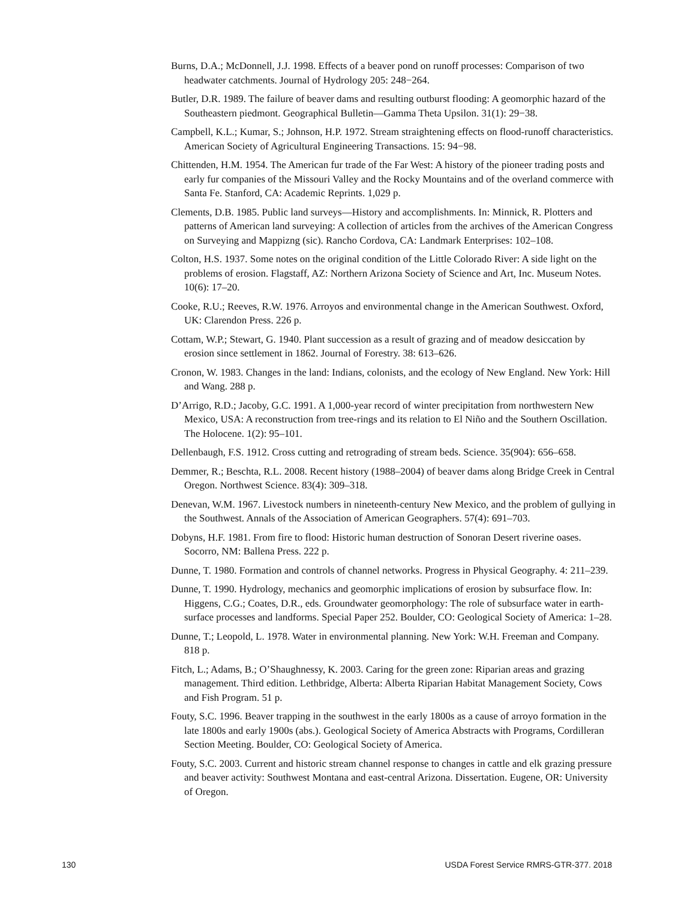Burns, D.A.; McDonnell, J.J. 1998. Effects of a beaver pond on runoff processes: Comparison of two headwater catchments. Journal of Hydrology 205: 248−264.
Butler, D.R. 1989. The failure of beaver dams and resulting outburst flooding: A geomorphic hazard of the Southeastern piedmont. Geographical Bulletin—Gamma Theta Upsilon. 31(1): 29−38.
Campbell, K.L.; Kumar, S.; Johnson, H.P. 1972. Stream straightening effects on flood-runoff characteristics. American Society of Agricultural Engineering Transactions. 15: 94−98.
Chittenden, H.M. 1954. The American fur trade of the Far West: A history of the pioneer trading posts and early fur companies of the Missouri Valley and the Rocky Mountains and of the overland commerce with Santa Fe. Stanford, CA: Academic Reprints. 1,029 p.
Clements, D.B. 1985. Public land surveys—History and accomplishments. In: Minnick, R. Plotters and patterns of American land surveying: A collection of articles from the archives of the American Congress on Surveying and Mappizng (sic). Rancho Cordova, CA: Landmark Enterprises: 102–108.
Colton, H.S. 1937. Some notes on the original condition of the Little Colorado River: A side light on the problems of erosion. Flagstaff, AZ: Northern Arizona Society of Science and Art, Inc. Museum Notes. 10(6): 17–20.
Cooke, R.U.; Reeves, R.W. 1976. Arroyos and environmental change in the American Southwest. Oxford, UK: Clarendon Press. 226 p.
Cottam, W.P.; Stewart, G. 1940. Plant succession as a result of grazing and of meadow desiccation by erosion since settlement in 1862. Journal of Forestry. 38: 613–626.
Cronon, W. 1983. Changes in the land: Indians, colonists, and the ecology of New England. New York: Hill and Wang. 288 p.
D’Arrigo, R.D.; Jacoby, G.C. 1991. A 1,000-year record of winter precipitation from northwestern New Mexico, USA: A reconstruction from tree-rings and its relation to El Niño and the Southern Oscillation. The Holocene. 1(2): 95–101.
Dellenbaugh, F.S. 1912. Cross cutting and retrograding of stream beds. Science. 35(904): 656–658.
Demmer, R.; Beschta, R.L. 2008. Recent history (1988–2004) of beaver dams along Bridge Creek in Central Oregon. Northwest Science. 83(4): 309–318.
Denevan, W.M. 1967. Livestock numbers in nineteenth-century New Mexico, and the problem of gullying in the Southwest. Annals of the Association of American Geographers. 57(4): 691–703.
Dobyns, H.F. 1981. From fire to flood: Historic human destruction of Sonoran Desert riverine oases. Socorro, NM: Ballena Press. 222 p.
Dunne, T. 1980. Formation and controls of channel networks. Progress in Physical Geography. 4: 211–239.
Dunne, T. 1990. Hydrology, mechanics and geomorphic implications of erosion by subsurface flow. In: Higgens, C.G.; Coates, D.R., eds. Groundwater geomorphology: The role of subsurface water in earth-surface processes and landforms. Special Paper 252. Boulder, CO: Geological Society of America: 1–28.
Dunne, T.; Leopold, L. 1978. Water in environmental planning. New York: W.H. Freeman and Company. 818 p.
Fitch, L.; Adams, B.; O’Shaughnessy, K. 2003. Caring for the green zone: Riparian areas and grazing management. Third edition. Lethbridge, Alberta: Alberta Riparian Habitat Management Society, Cows and Fish Program. 51 p.
Fouty, S.C. 1996. Beaver trapping in the southwest in the early 1800s as a cause of arroyo formation in the late 1800s and early 1900s (abs.). Geological Society of America Abstracts with Programs, Cordilleran Section Meeting. Boulder, CO: Geological Society of America.
Fouty, S.C. 2003. Current and historic stream channel response to changes in cattle and elk grazing pressure and beaver activity: Southwest Montana and east-central Arizona. Dissertation. Eugene, OR: University of Oregon.
130 USDA Forest Service RMRS-GTR-377. 2018